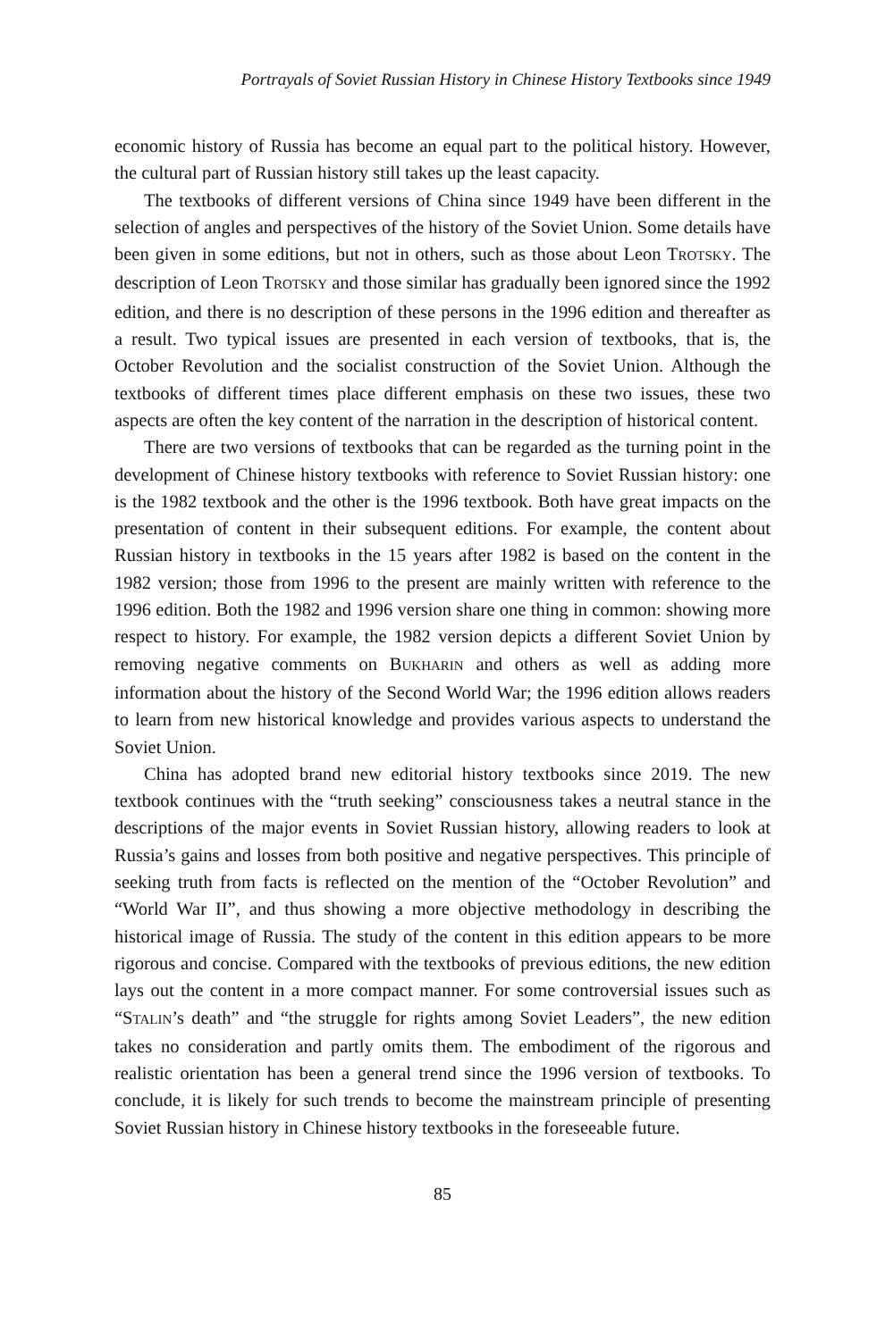Portrayals of Soviet Russian History in Chinese History Textbooks since 1949
economic history of Russia has become an equal part to the political history. However, the cultural part of Russian history still takes up the least capacity.
The textbooks of different versions of China since 1949 have been different in the selection of angles and perspectives of the history of the Soviet Union. Some details have been given in some editions, but not in others, such as those about Leon TROTSKY. The description of Leon TROTSKY and those similar has gradually been ignored since the 1992 edition, and there is no description of these persons in the 1996 edition and thereafter as a result. Two typical issues are presented in each version of textbooks, that is, the October Revolution and the socialist construction of the Soviet Union. Although the textbooks of different times place different emphasis on these two issues, these two aspects are often the key content of the narration in the description of historical content.
There are two versions of textbooks that can be regarded as the turning point in the development of Chinese history textbooks with reference to Soviet Russian history: one is the 1982 textbook and the other is the 1996 textbook. Both have great impacts on the presentation of content in their subsequent editions. For example, the content about Russian history in textbooks in the 15 years after 1982 is based on the content in the 1982 version; those from 1996 to the present are mainly written with reference to the 1996 edition. Both the 1982 and 1996 version share one thing in common: showing more respect to history. For example, the 1982 version depicts a different Soviet Union by removing negative comments on BUKHARIN and others as well as adding more information about the history of the Second World War; the 1996 edition allows readers to learn from new historical knowledge and provides various aspects to understand the Soviet Union.
China has adopted brand new editorial history textbooks since 2019. The new textbook continues with the “truth seeking” consciousness takes a neutral stance in the descriptions of the major events in Soviet Russian history, allowing readers to look at Russia’s gains and losses from both positive and negative perspectives. This principle of seeking truth from facts is reflected on the mention of the “October Revolution” and “World War II”, and thus showing a more objective methodology in describing the historical image of Russia. The study of the content in this edition appears to be more rigorous and concise. Compared with the textbooks of previous editions, the new edition lays out the content in a more compact manner. For some controversial issues such as “STALIN’s death” and “the struggle for rights among Soviet Leaders”, the new edition takes no consideration and partly omits them. The embodiment of the rigorous and realistic orientation has been a general trend since the 1996 version of textbooks. To conclude, it is likely for such trends to become the mainstream principle of presenting Soviet Russian history in Chinese history textbooks in the foreseeable future.
85